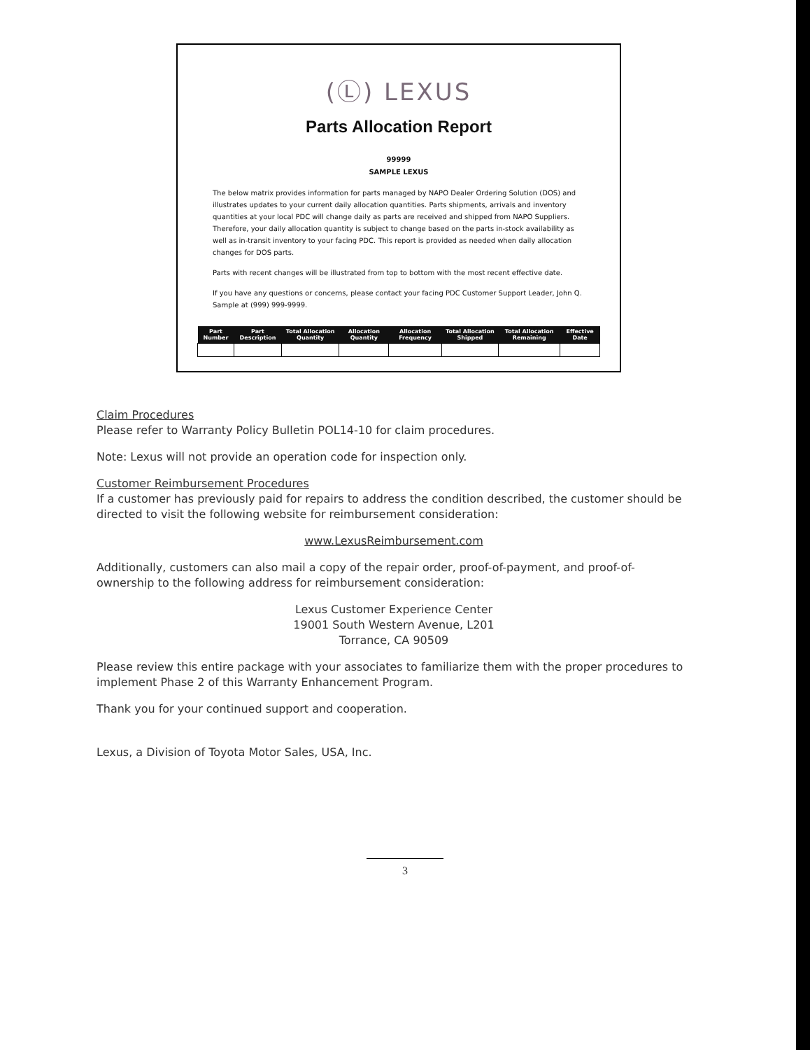(Ⓛ) LEXUS
Parts Allocation Report
99999
SAMPLE LEXUS
The below matrix provides information for parts managed by NAPO Dealer Ordering Solution (DOS) and illustrates updates to your current daily allocation quantities. Parts shipments, arrivals and inventory quantities at your local PDC will change daily as parts are received and shipped from NAPO Suppliers. Therefore, your daily allocation quantity is subject to change based on the parts in-stock availability as well as in-transit inventory to your facing PDC. This report is provided as needed when daily allocation changes for DOS parts.
Parts with recent changes will be illustrated from top to bottom with the most recent effective date.
If you have any questions or concerns, please contact your facing PDC Customer Support Leader, John Q. Sample at (999) 999-9999.
| Part Number | Part Description | Total Allocation Quantity | Allocation Quantity | Allocation Frequency | Total Allocation Shipped | Total Allocation Remaining | Effective Date |
| --- | --- | --- | --- | --- | --- | --- | --- |
Claim Procedures
Please refer to Warranty Policy Bulletin POL14-10 for claim procedures.
Note: Lexus will not provide an operation code for inspection only.
Customer Reimbursement Procedures
If a customer has previously paid for repairs to address the condition described, the customer should be directed to visit the following website for reimbursement consideration:
www.LexusReimbursement.com
Additionally, customers can also mail a copy of the repair order, proof-of-payment, and proof-of-ownership to the following address for reimbursement consideration:
Lexus Customer Experience Center
19001 South Western Avenue, L201
Torrance, CA 90509
Please review this entire package with your associates to familiarize them with the proper procedures to implement Phase 2 of this Warranty Enhancement Program.
Thank you for your continued support and cooperation.
Lexus, a Division of Toyota Motor Sales, USA, Inc.
3